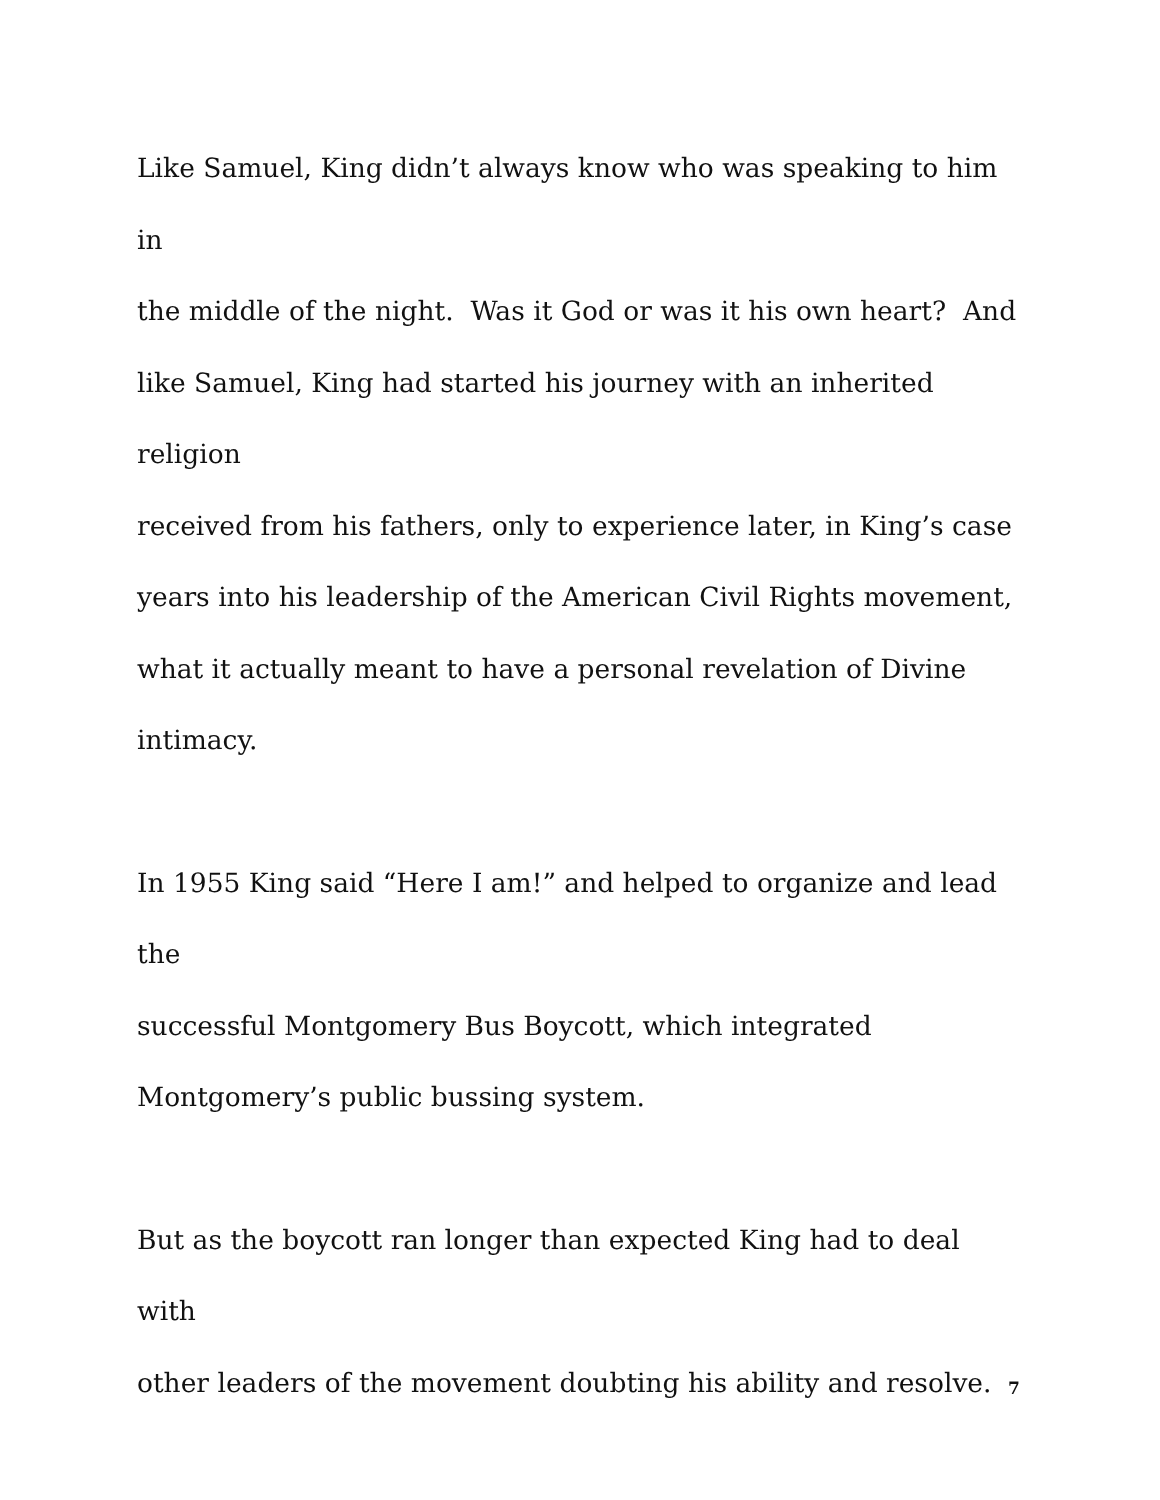Like Samuel, King didn’t always know who was speaking to him in
the middle of the night. Was it God or was it his own heart? And
like Samuel, King had started his journey with an inherited religion
received from his fathers, only to experience later, in King’s case
years into his leadership of the American Civil Rights movement,
what it actually meant to have a personal revelation of Divine
intimacy.
In 1955 King said “Here I am!” and helped to organize and lead the
successful Montgomery Bus Boycott, which integrated
Montgomery’s public bussing system.
But as the boycott ran longer than expected King had to deal with
other leaders of the movement doubting his ability and resolve.
7